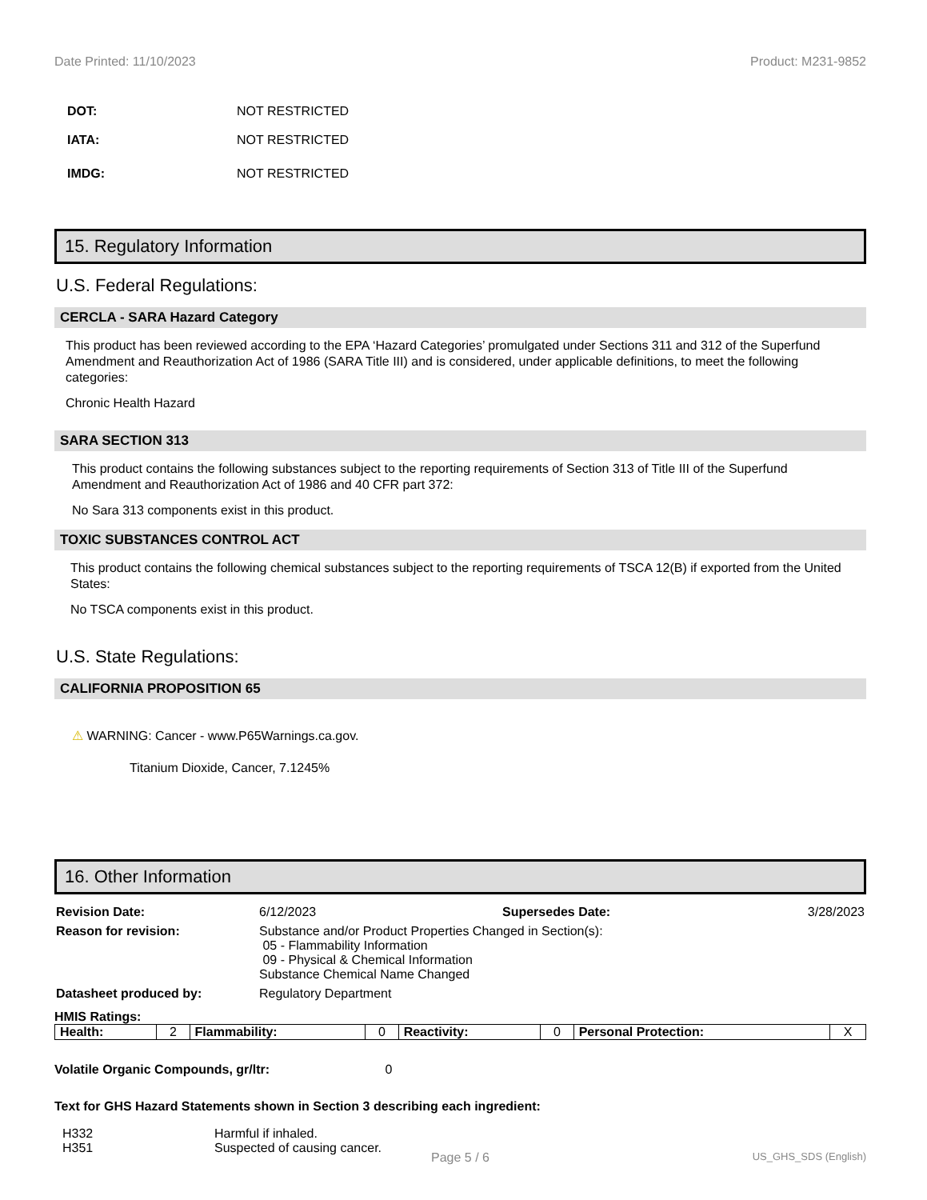Date Printed: 11/10/2023 Product: M231-9852
DOT: NOT RESTRICTED
IATA: NOT RESTRICTED
IMDG: NOT RESTRICTED
15. Regulatory Information
U.S. Federal Regulations:
CERCLA - SARA Hazard Category
This product has been reviewed according to the EPA ‘Hazard Categories’ promulgated under Sections 311 and 312 of the Superfund Amendment and Reauthorization Act of 1986 (SARA Title III) and is considered, under applicable definitions, to meet the following categories:
Chronic Health Hazard
SARA SECTION 313
This product contains the following substances subject to the reporting requirements of Section 313 of Title III of the Superfund Amendment and Reauthorization Act of 1986 and 40 CFR part 372:
No Sara 313 components exist in this product.
TOXIC SUBSTANCES CONTROL ACT
This product contains the following chemical substances subject to the reporting requirements of TSCA 12(B) if exported from the United States:
No TSCA components exist in this product.
U.S. State Regulations:
CALIFORNIA PROPOSITION 65
⚠ WARNING: Cancer - www.P65Warnings.ca.gov.
Titanium Dioxide, Cancer, 7.1245%
16. Other Information
| Revision Date: | 6/12/2023 | Supersedes Date: | 3/28/2023 |
| Reason for revision: | Substance and/or Product Properties Changed in Section(s): 05 - Flammability Information 09 - Physical & Chemical Information Substance Chemical Name Changed | | |
| Datasheet produced by: | Regulatory Department | | |
HMIS Ratings:
| Health: | 2 | Flammability: | 0 | Reactivity: | 0 | Personal Protection: | X |
Volatile Organic Compounds, gr/ltr: 0
Text for GHS Hazard Statements shown in Section 3 describing each ingredient:
| H332 | Harmful if inhaled. |
| H351 | Suspected of causing cancer. |
Page 5 / 6 US_GHS_SDS (English)